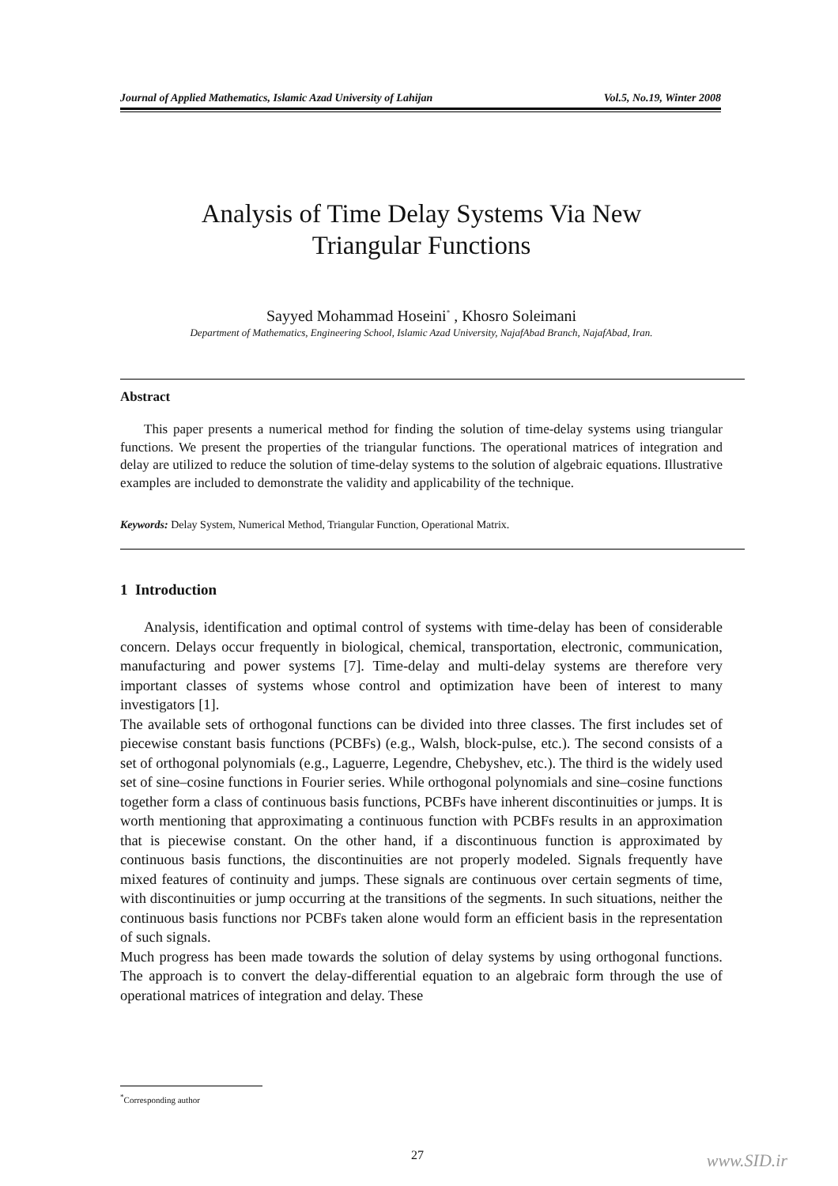Journal of Applied Mathematics, Islamic Azad University of Lahijan Vol.5, No.19, Winter 2008
Analysis of Time Delay Systems Via New
Triangular Functions
Sayyed Mohammad Hoseini<sup>*</sup> , Khosro Soleimani
Department of Mathematics, Engineering School, Islamic Azad University, NajafAbad Branch, NajafAbad, Iran.
Abstract
This paper presents a numerical method for finding the solution of time-delay systems using triangular functions. We present the properties of the triangular functions. The operational matrices of integration and delay are utilized to reduce the solution of time-delay systems to the solution of algebraic equations. Illustrative examples are included to demonstrate the validity and applicability of the technique.
Keywords: Delay System, Numerical Method, Triangular Function, Operational Matrix.
1 Introduction
Analysis, identification and optimal control of systems with time-delay has been of considerable concern. Delays occur frequently in biological, chemical, transportation, electronic, communication, manufacturing and power systems [7]. Time-delay and multi-delay systems are therefore very important classes of systems whose control and optimization have been of interest to many investigators [1].
The available sets of orthogonal functions can be divided into three classes. The first includes set of piecewise constant basis functions (PCBFs) (e.g., Walsh, block-pulse, etc.). The second consists of a set of orthogonal polynomials (e.g., Laguerre, Legendre, Chebyshev, etc.). The third is the widely used set of sine–cosine functions in Fourier series. While orthogonal polynomials and sine–cosine functions together form a class of continuous basis functions, PCBFs have inherent discontinuities or jumps. It is worth mentioning that approximating a continuous function with PCBFs results in an approximation that is piecewise constant. On the other hand, if a discontinuous function is approximated by continuous basis functions, the discontinuities are not properly modeled. Signals frequently have mixed features of continuity and jumps. These signals are continuous over certain segments of time, with discontinuities or jump occurring at the transitions of the segments. In such situations, neither the continuous basis functions nor PCBFs taken alone would form an efficient basis in the representation of such signals.
Much progress has been made towards the solution of delay systems by using orthogonal functions. The approach is to convert the delay-differential equation to an algebraic form through the use of operational matrices of integration and delay. These
<sup>*</sup> Corresponding author
27 www.SID.ir